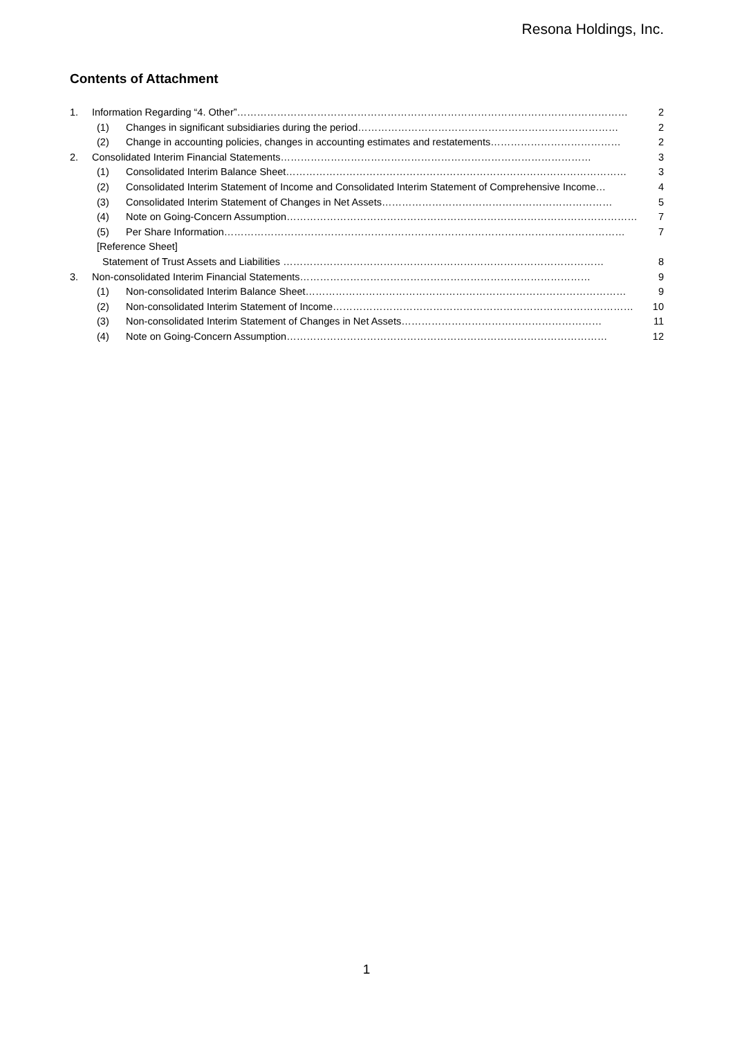Resona Holdings, Inc.
Contents of Attachment
1. Information Regarding “4. Other”……………………………………………………………………………………………………… 2
(1) Changes in significant subsidiaries during the period…………………………………………………………………… 2
(2) Change in accounting policies, changes in accounting estimates and restatements………………………………… 2
2. Consolidated Interim Financial Statements………………………………………………………………………………… 3
(1) Consolidated Interim Balance Sheet………………………………………………………………………………………… 3
(2) Consolidated Interim Statement of Income and Consolidated Interim Statement of Comprehensive Income… 4
(3) Consolidated Interim Statement of Changes in Net Assets…………………………………………………………… 5
(4) Note on Going-Concern Assumption…………………………………………………………………………………………… 7
(5) Per Share Information………………………………………………………………………………………………………… 7
[Reference Sheet]
Statement of Trust Assets and Liabilities …………………………………………………………………………………… 8
3. Non-consolidated Interim Financial Statements…………………………………………………………………………… 9
(1) Non-consolidated Interim Balance Sheet…………………………………………………………………………………… 9
(2) Non-consolidated Interim Statement of Income……………………………………………………………………………… 10
(3) Non-consolidated Interim Statement of Changes in Net Assets…………………………………………………… 11
(4) Note on Going-Concern Assumption…………………………………………………………………………………… 12
1